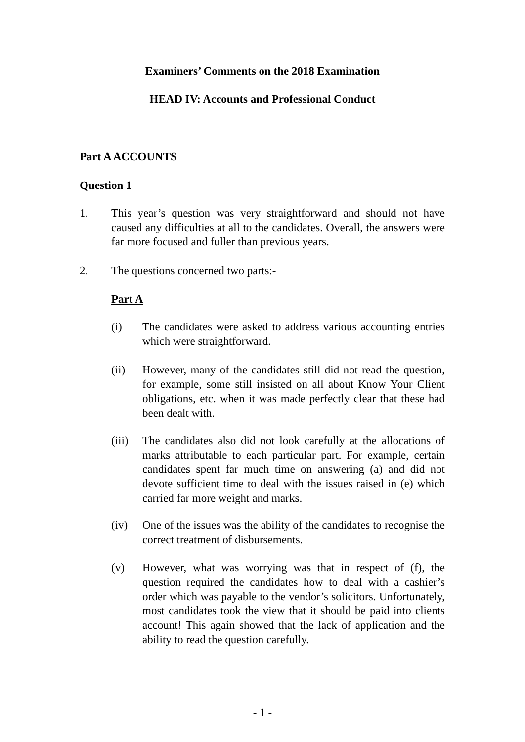Examiners’ Comments on the 2018 Examination
HEAD IV: Accounts and Professional Conduct
Part A ACCOUNTS
Question 1
1. This year’s question was very straightforward and should not have caused any difficulties at all to the candidates. Overall, the answers were far more focused and fuller than previous years.
2. The questions concerned two parts:-
Part A
(i) The candidates were asked to address various accounting entries which were straightforward.
(ii) However, many of the candidates still did not read the question, for example, some still insisted on all about Know Your Client obligations, etc. when it was made perfectly clear that these had been dealt with.
(iii) The candidates also did not look carefully at the allocations of marks attributable to each particular part. For example, certain candidates spent far much time on answering (a) and did not devote sufficient time to deal with the issues raised in (e) which carried far more weight and marks.
(iv) One of the issues was the ability of the candidates to recognise the correct treatment of disbursements.
(v) However, what was worrying was that in respect of (f), the question required the candidates how to deal with a cashier’s order which was payable to the vendor’s solicitors. Unfortunately, most candidates took the view that it should be paid into clients account! This again showed that the lack of application and the ability to read the question carefully.
- 1 -